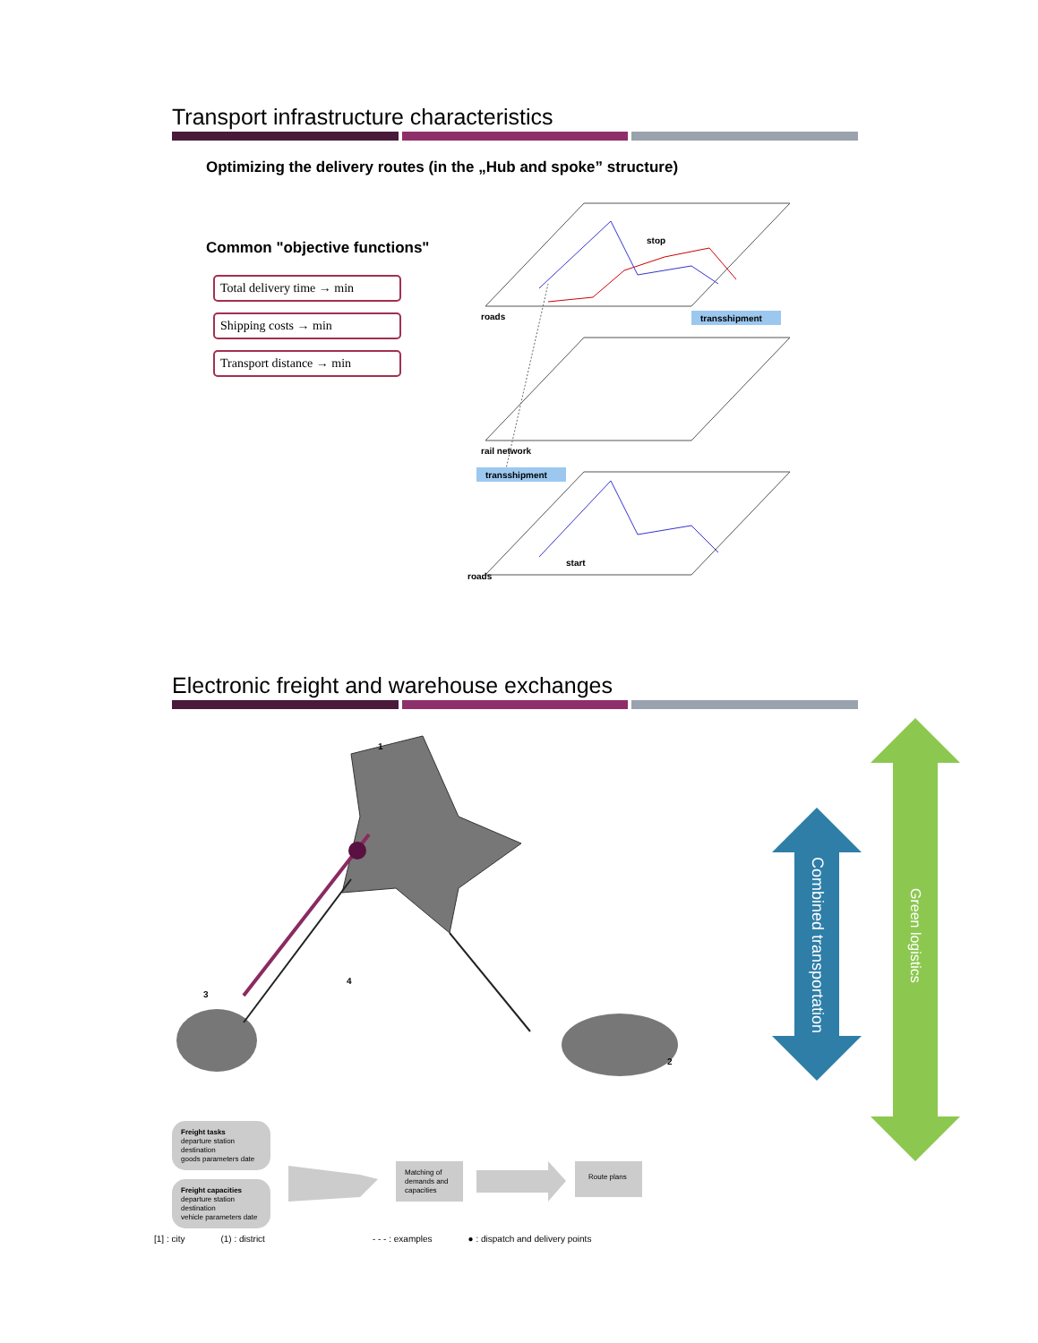Transport infrastructure characteristics
Optimizing the delivery routes (in the „Hub and spoke” structure)
Common "objective functions"
Total delivery time → min
Shipping costs → min
Transport distance → min
stop
roads
transshipment
rail network
transshipment
start
roads
Electronic freight and warehouse exchanges
1
3
4
2
Combined transportation
Green logistics
Freight tasks
departure station
destination
goods parameters date
Freight capacities
departure station
destination
vehicle parameters date
Matching of
demands and
capacities
Route plans
[1] : city (1) : district - - - : examples ● : dispatch and delivery points